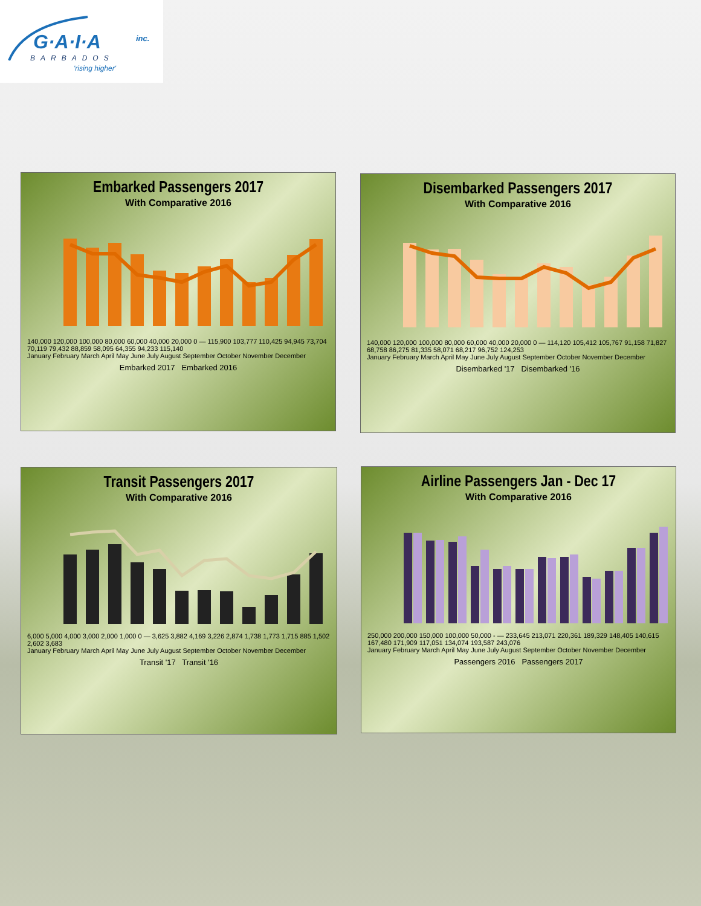G·A·I·A
inc.
BARBADOS
'rising higher'
Embarked Passengers 2017
With Comparative 2016
140,000 120,000 100,000 80,000 60,000 40,000 20,000 0 — 115,900 103,777 110,425 94,945 73,704 70,119 79,432 88,859 58,095 64,355 94,233 115,140
January February March April May June July August September October November December
Embarked 2017 Embarked 2016
Disembarked Passengers 2017
With Comparative 2016
140,000 120,000 100,000 80,000 60,000 40,000 20,000 0 — 114,120 105,412 105,767 91,158 71,827 68,758 86,275 81,335 58,071 68,217 96,752 124,253
January February March April May June July August September October November December
Disembarked '17 Disembarked '16
Transit Passengers 2017
With Comparative 2016
6,000 5,000 4,000 3,000 2,000 1,000 0 — 3,625 3,882 4,169 3,226 2,874 1,738 1,773 1,715 885 1,502 2,602 3,683
January February March April May June July August September October November December
Transit '17 Transit '16
Airline Passengers Jan - Dec 17
With Comparative 2016
250,000 200,000 150,000 100,000 50,000 - — 233,645 213,071 220,361 189,329 148,405 140,615 167,480 171,909 117,051 134,074 193,587 243,076
January February March April May June July August September October November December
Passengers 2016 Passengers 2017